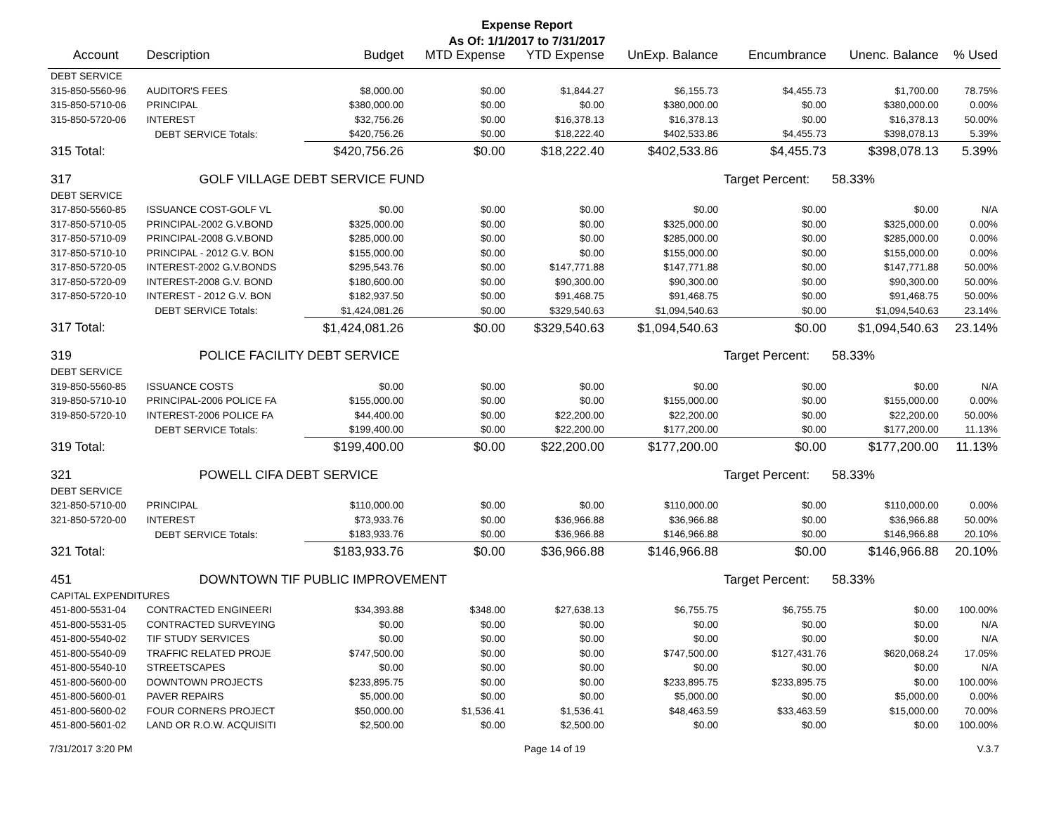Expense Report
As Of: 1/1/2017 to 7/31/2017
| Account | Description | Budget | MTD Expense | YTD Expense | UnExp. Balance | Encumbrance | Unenc. Balance | % Used |
| --- | --- | --- | --- | --- | --- | --- | --- | --- |
| DEBT SERVICE | | | | | | | | |
| 315-850-5560-96 | AUDITOR'S FEES | $8,000.00 | $0.00 | $1,844.27 | $6,155.73 | $4,455.73 | $1,700.00 | 78.75% |
| 315-850-5710-06 | PRINCIPAL | $380,000.00 | $0.00 | $0.00 | $380,000.00 | $0.00 | $380,000.00 | 0.00% |
| 315-850-5720-06 | INTEREST | $32,756.26 | $0.00 | $16,378.13 | $16,378.13 | $0.00 | $16,378.13 | 50.00% |
| | DEBT SERVICE Totals: | $420,756.26 | $0.00 | $18,222.40 | $402,533.86 | $4,455.73 | $398,078.13 | 5.39% |
| 315 Total: | | $420,756.26 | $0.00 | $18,222.40 | $402,533.86 | $4,455.73 | $398,078.13 | 5.39% |
| 317 | GOLF VILLAGE DEBT SERVICE FUND | | | | | Target Percent: | 58.33% | |
| DEBT SERVICE | | | | | | | | |
| 317-850-5560-85 | ISSUANCE COST-GOLF VL | $0.00 | $0.00 | $0.00 | $0.00 | $0.00 | $0.00 | N/A |
| 317-850-5710-05 | PRINCIPAL-2002 G.V.BOND | $325,000.00 | $0.00 | $0.00 | $325,000.00 | $0.00 | $325,000.00 | 0.00% |
| 317-850-5710-09 | PRINCIPAL-2008 G.V.BOND | $285,000.00 | $0.00 | $0.00 | $285,000.00 | $0.00 | $285,000.00 | 0.00% |
| 317-850-5710-10 | PRINCIPAL - 2012 G.V. BON | $155,000.00 | $0.00 | $0.00 | $155,000.00 | $0.00 | $155,000.00 | 0.00% |
| 317-850-5720-05 | INTEREST-2002 G.V.BONDS | $295,543.76 | $0.00 | $147,771.88 | $147,771.88 | $0.00 | $147,771.88 | 50.00% |
| 317-850-5720-09 | INTEREST-2008 G.V. BOND | $180,600.00 | $0.00 | $90,300.00 | $90,300.00 | $0.00 | $90,300.00 | 50.00% |
| 317-850-5720-10 | INTEREST - 2012 G.V. BON | $182,937.50 | $0.00 | $91,468.75 | $91,468.75 | $0.00 | $91,468.75 | 50.00% |
| | DEBT SERVICE Totals: | $1,424,081.26 | $0.00 | $329,540.63 | $1,094,540.63 | $0.00 | $1,094,540.63 | 23.14% |
| 317 Total: | | $1,424,081.26 | $0.00 | $329,540.63 | $1,094,540.63 | $0.00 | $1,094,540.63 | 23.14% |
| 319 | POLICE FACILITY DEBT SERVICE | | | | | Target Percent: | 58.33% | |
| DEBT SERVICE | | | | | | | | |
| 319-850-5560-85 | ISSUANCE COSTS | $0.00 | $0.00 | $0.00 | $0.00 | $0.00 | $0.00 | N/A |
| 319-850-5710-10 | PRINCIPAL-2006 POLICE FA | $155,000.00 | $0.00 | $0.00 | $155,000.00 | $0.00 | $155,000.00 | 0.00% |
| 319-850-5720-10 | INTEREST-2006 POLICE FA | $44,400.00 | $0.00 | $22,200.00 | $22,200.00 | $0.00 | $22,200.00 | 50.00% |
| | DEBT SERVICE Totals: | $199,400.00 | $0.00 | $22,200.00 | $177,200.00 | $0.00 | $177,200.00 | 11.13% |
| 319 Total: | | $199,400.00 | $0.00 | $22,200.00 | $177,200.00 | $0.00 | $177,200.00 | 11.13% |
| 321 | POWELL CIFA DEBT SERVICE | | | | | Target Percent: | 58.33% | |
| DEBT SERVICE | | | | | | | | |
| 321-850-5710-00 | PRINCIPAL | $110,000.00 | $0.00 | $0.00 | $110,000.00 | $0.00 | $110,000.00 | 0.00% |
| 321-850-5720-00 | INTEREST | $73,933.76 | $0.00 | $36,966.88 | $36,966.88 | $0.00 | $36,966.88 | 50.00% |
| | DEBT SERVICE Totals: | $183,933.76 | $0.00 | $36,966.88 | $146,966.88 | $0.00 | $146,966.88 | 20.10% |
| 321 Total: | | $183,933.76 | $0.00 | $36,966.88 | $146,966.88 | $0.00 | $146,966.88 | 20.10% |
| 451 | DOWNTOWN TIF PUBLIC IMPROVEMENT | | | | | Target Percent: | 58.33% | |
| CAPITAL EXPENDITURES | | | | | | | | |
| 451-800-5531-04 | CONTRACTED ENGINEERI | $34,393.88 | $348.00 | $27,638.13 | $6,755.75 | $6,755.75 | $0.00 | 100.00% |
| 451-800-5531-05 | CONTRACTED SURVEYING | $0.00 | $0.00 | $0.00 | $0.00 | $0.00 | $0.00 | N/A |
| 451-800-5540-02 | TIF STUDY SERVICES | $0.00 | $0.00 | $0.00 | $0.00 | $0.00 | $0.00 | N/A |
| 451-800-5540-09 | TRAFFIC RELATED PROJE | $747,500.00 | $0.00 | $0.00 | $747,500.00 | $127,431.76 | $620,068.24 | 17.05% |
| 451-800-5540-10 | STREETSCAPES | $0.00 | $0.00 | $0.00 | $0.00 | $0.00 | $0.00 | N/A |
| 451-800-5600-00 | DOWNTOWN PROJECTS | $233,895.75 | $0.00 | $0.00 | $233,895.75 | $233,895.75 | $0.00 | 100.00% |
| 451-800-5600-01 | PAVER REPAIRS | $5,000.00 | $0.00 | $0.00 | $5,000.00 | $0.00 | $5,000.00 | 0.00% |
| 451-800-5600-02 | FOUR CORNERS PROJECT | $50,000.00 | $1,536.41 | $1,536.41 | $48,463.59 | $33,463.59 | $15,000.00 | 70.00% |
| 451-800-5601-02 | LAND OR R.O.W. ACQUISITI | $2,500.00 | $0.00 | $2,500.00 | $0.00 | $0.00 | $0.00 | 100.00% |
7/31/2017 3:20 PM Page 14 of 19 V.3.7